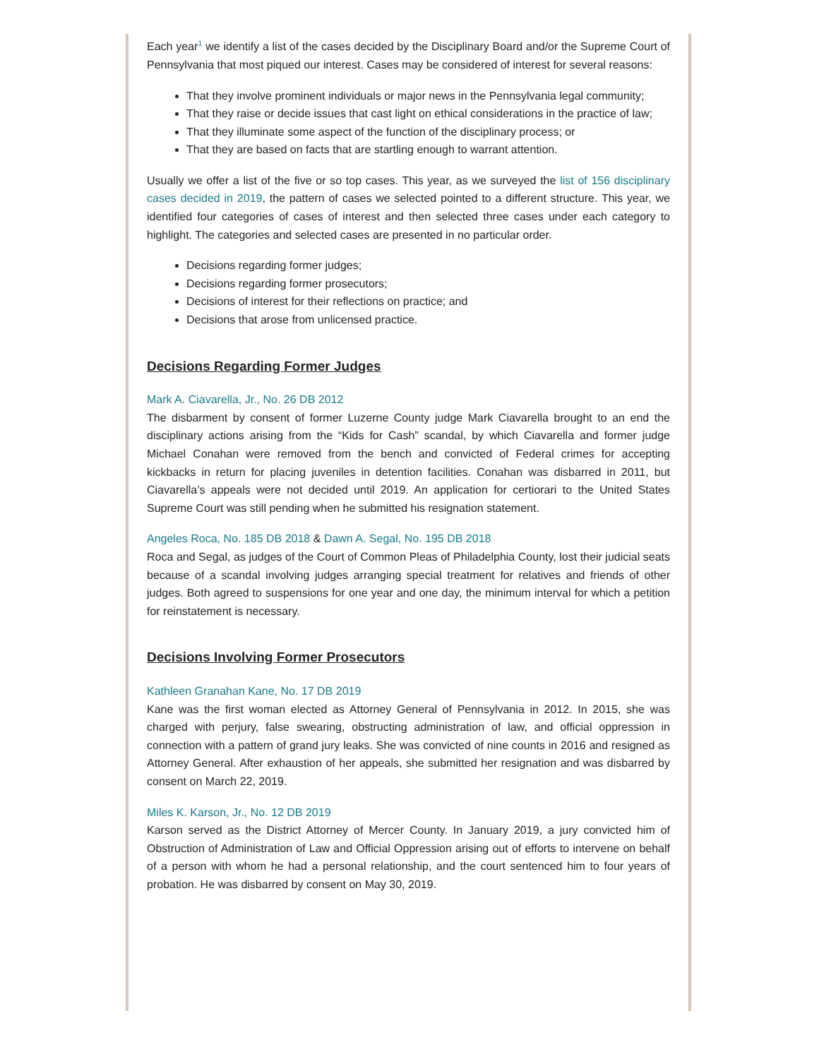Each year<sup>1</sup> we identify a list of the cases decided by the Disciplinary Board and/or the Supreme Court of Pennsylvania that most piqued our interest. Cases may be considered of interest for several reasons:
That they involve prominent individuals or major news in the Pennsylvania legal community;
That they raise or decide issues that cast light on ethical considerations in the practice of law;
That they illuminate some aspect of the function of the disciplinary process; or
That they are based on facts that are startling enough to warrant attention.
Usually we offer a list of the five or so top cases. This year, as we surveyed the list of 156 disciplinary cases decided in 2019, the pattern of cases we selected pointed to a different structure. This year, we identified four categories of cases of interest and then selected three cases under each category to highlight. The categories and selected cases are presented in no particular order.
Decisions regarding former judges;
Decisions regarding former prosecutors;
Decisions of interest for their reflections on practice; and
Decisions that arose from unlicensed practice.
Decisions Regarding Former Judges
Mark A. Ciavarella, Jr., No. 26 DB 2012
The disbarment by consent of former Luzerne County judge Mark Ciavarella brought to an end the disciplinary actions arising from the “Kids for Cash” scandal, by which Ciavarella and former judge Michael Conahan were removed from the bench and convicted of Federal crimes for accepting kickbacks in return for placing juveniles in detention facilities. Conahan was disbarred in 2011, but Ciavarella’s appeals were not decided until 2019. An application for certiorari to the United States Supreme Court was still pending when he submitted his resignation statement.
Angeles Roca, No. 185 DB 2018 & Dawn A. Segal, No. 195 DB 2018
Roca and Segal, as judges of the Court of Common Pleas of Philadelphia County, lost their judicial seats because of a scandal involving judges arranging special treatment for relatives and friends of other judges. Both agreed to suspensions for one year and one day, the minimum interval for which a petition for reinstatement is necessary.
Decisions Involving Former Prosecutors
Kathleen Granahan Kane, No. 17 DB 2019
Kane was the first woman elected as Attorney General of Pennsylvania in 2012. In 2015, she was charged with perjury, false swearing, obstructing administration of law, and official oppression in connection with a pattern of grand jury leaks. She was convicted of nine counts in 2016 and resigned as Attorney General. After exhaustion of her appeals, she submitted her resignation and was disbarred by consent on March 22, 2019.
Miles K. Karson, Jr., No. 12 DB 2019
Karson served as the District Attorney of Mercer County. In January 2019, a jury convicted him of Obstruction of Administration of Law and Official Oppression arising out of efforts to intervene on behalf of a person with whom he had a personal relationship, and the court sentenced him to four years of probation. He was disbarred by consent on May 30, 2019.